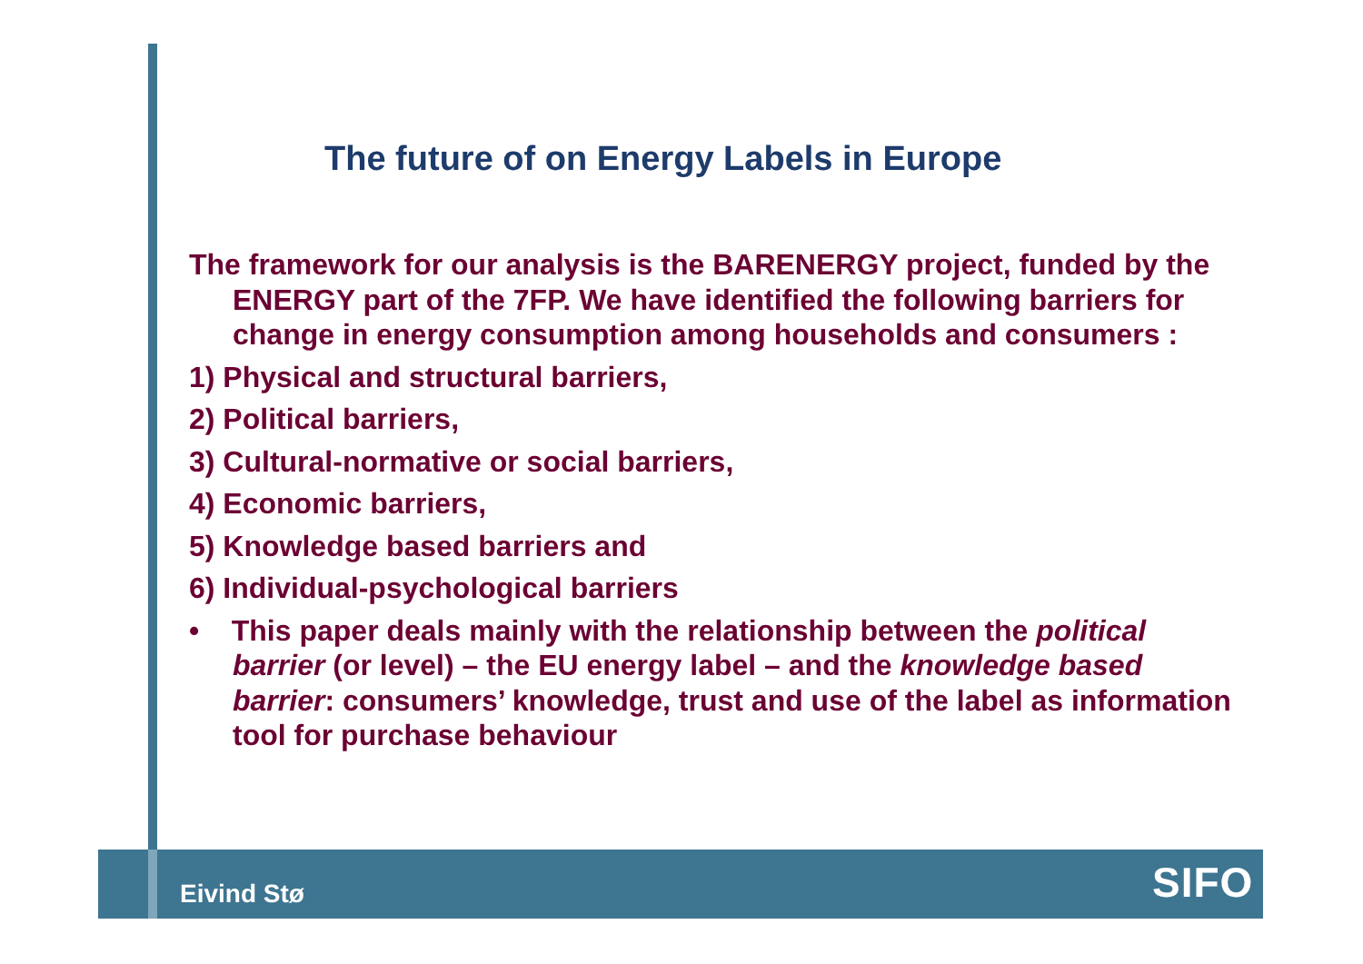The future of on Energy Labels in Europe
The framework for our analysis is the BARENERGY project, funded by the ENERGY part of the 7FP. We have identified the following barriers for change in energy consumption among households and consumers :
1) Physical and structural barriers,
2) Political barriers,
3) Cultural-normative or social barriers,
4) Economic barriers,
5) Knowledge based barriers and
6) Individual-psychological barriers
• This paper deals mainly with the relationship between the political barrier (or level) – the EU energy label – and the knowledge based barrier: consumers’ knowledge, trust and use of the label as information tool for purchase behaviour
Eivind Stø SIFO